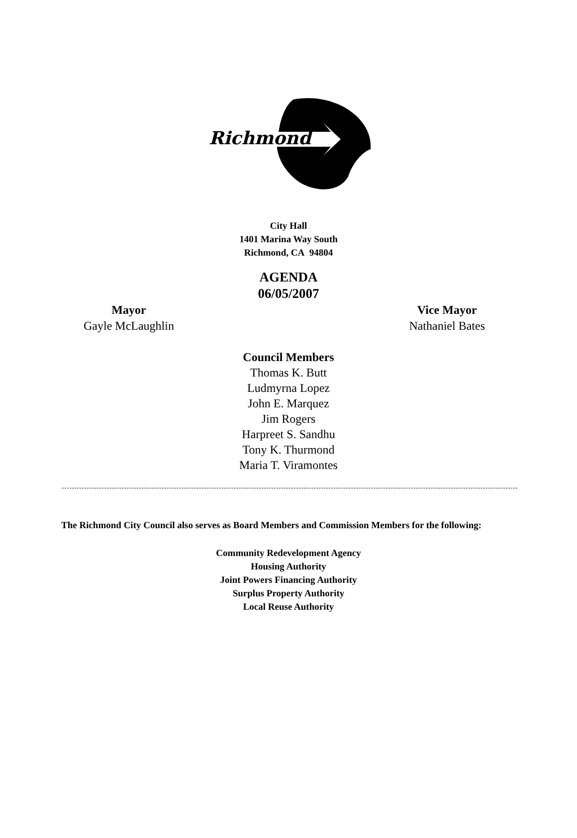Richmond
City Hall
1401 Marina Way South
Richmond, CA 94804
AGENDA
06/05/2007
Mayor
Gayle McLaughlin
Vice Mayor
Nathaniel Bates
Council Members
Thomas K. Butt
Ludmyrna Lopez
John E. Marquez
Jim Rogers
Harpreet S. Sandhu
Tony K. Thurmond
Maria T. Viramontes
The Richmond City Council also serves as Board Members and Commission Members for the following:
Community Redevelopment Agency
Housing Authority
Joint Powers Financing Authority
Surplus Property Authority
Local Reuse Authority